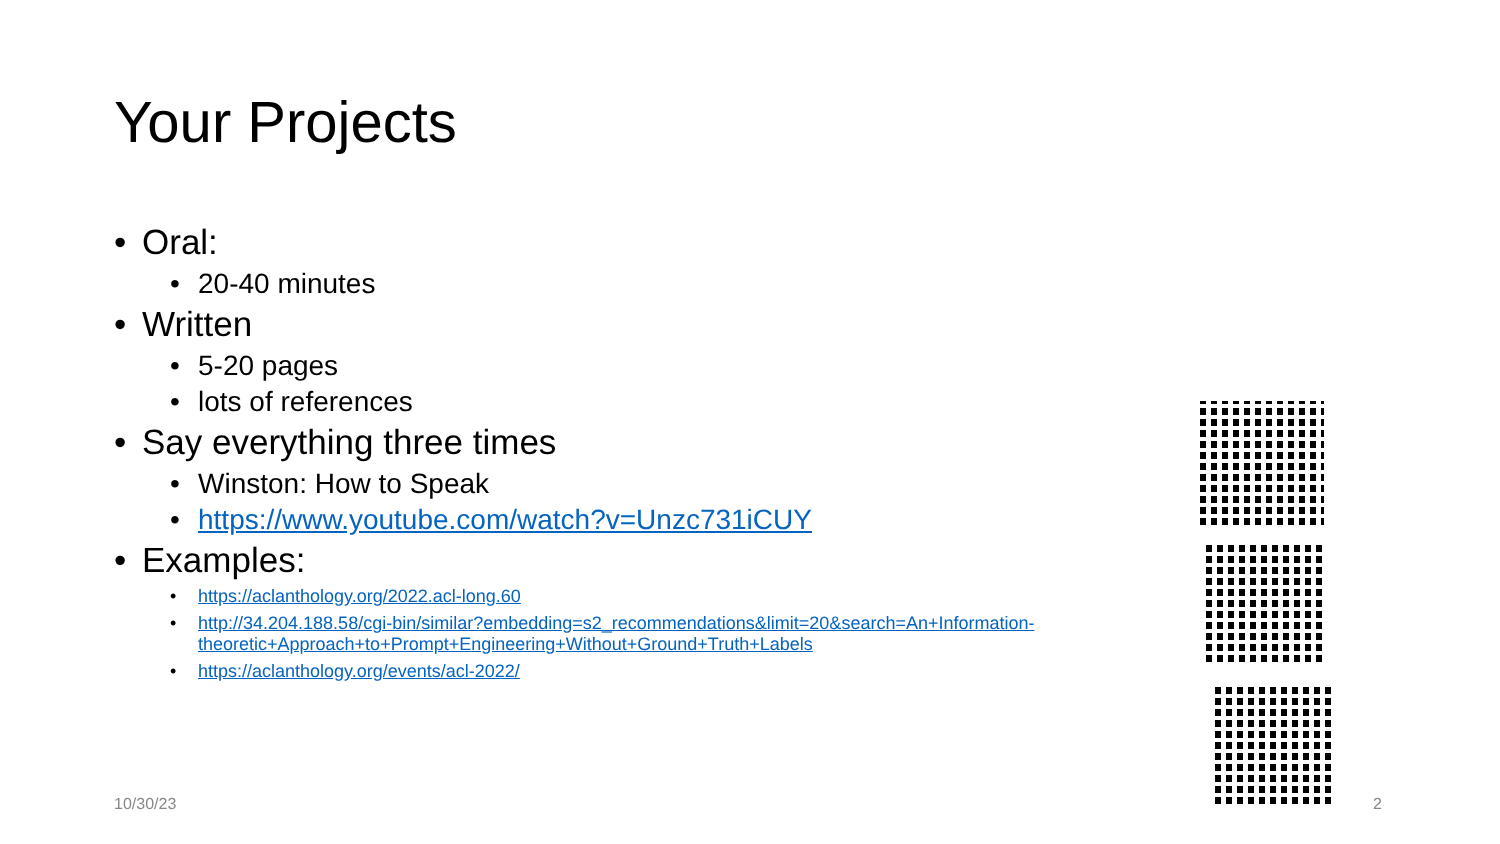Your Projects
• Oral:
• 20-40 minutes
• Written
• 5-20 pages
• lots of references
• Say everything three times
• Winston: How to Speak
• https://www.youtube.com/watch?v=Unzc731iCUY
• Examples:
• https://aclanthology.org/2022.acl-long.60
• http://34.204.188.58/cgi-bin/similar?embedding=s2_recommendations&limit=20&search=An+Information-theoretic+Approach+to+Prompt+Engineering+Without+Ground+Truth+Labels
• https://aclanthology.org/events/acl-2022/
10/30/23 2